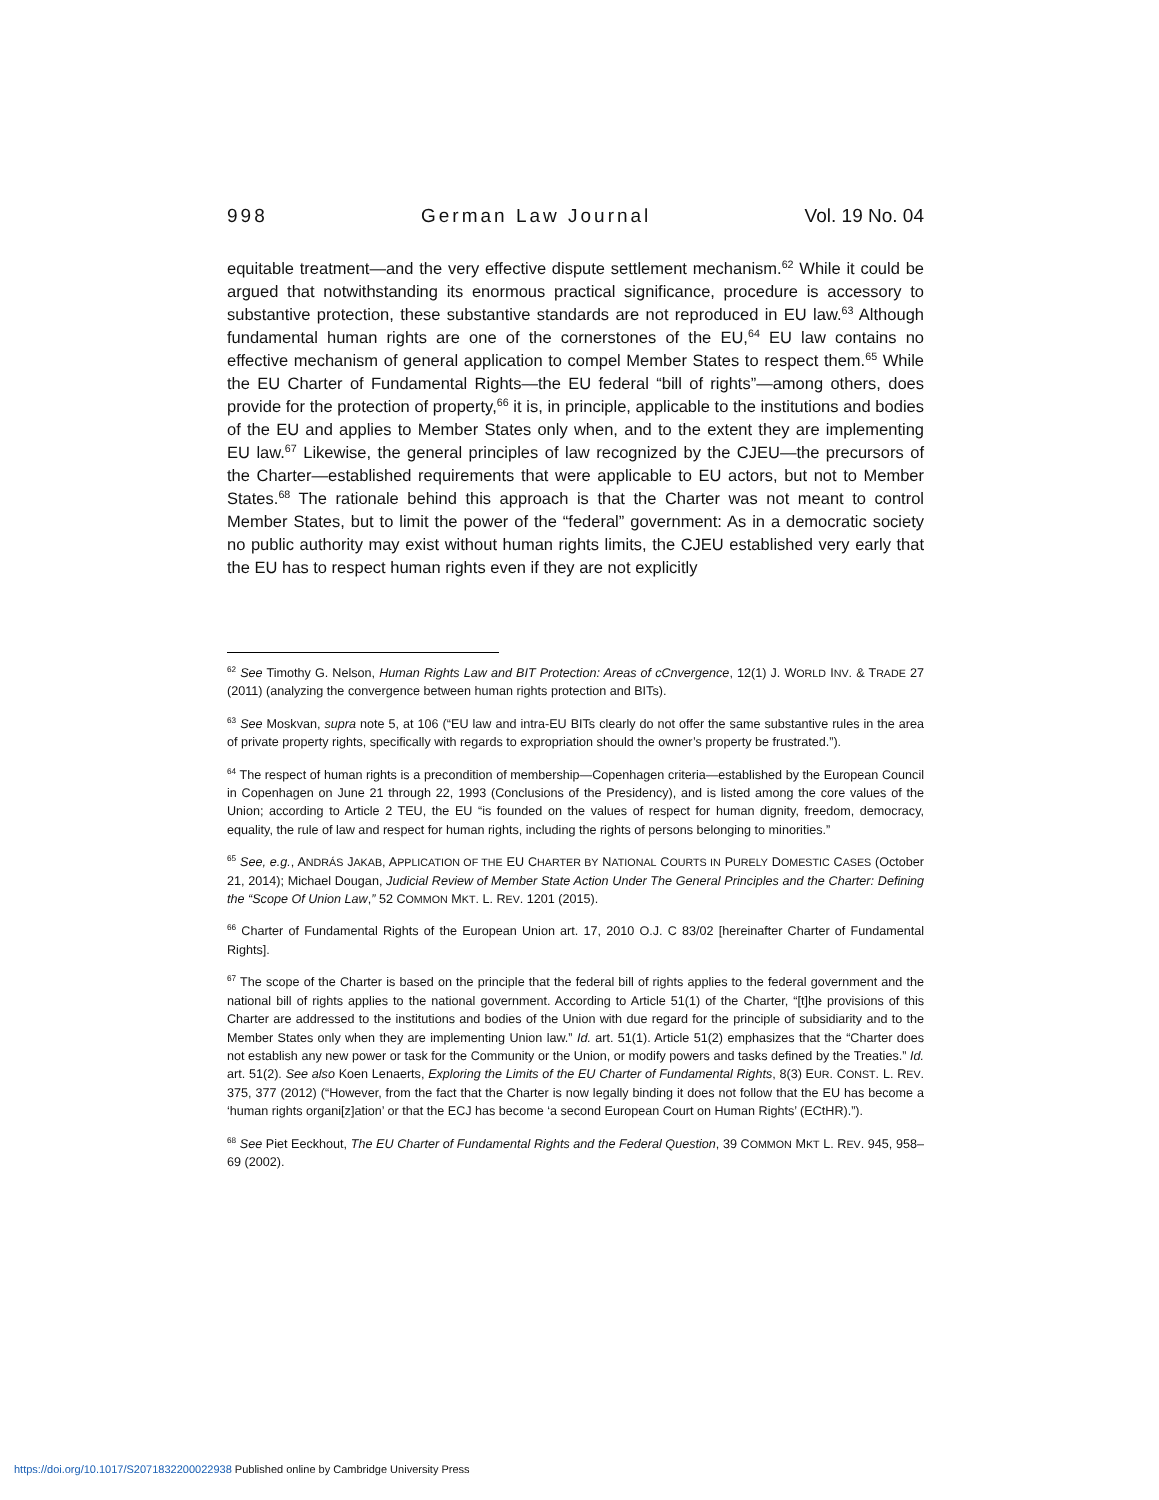998 German Law Journal Vol. 19 No. 04
equitable treatment—and the very effective dispute settlement mechanism.<sup>62</sup> While it could be argued that notwithstanding its enormous practical significance, procedure is accessory to substantive protection, these substantive standards are not reproduced in EU law.<sup>63</sup> Although fundamental human rights are one of the cornerstones of the EU,<sup>64</sup> EU law contains no effective mechanism of general application to compel Member States to respect them.<sup>65</sup> While the EU Charter of Fundamental Rights—the EU federal “bill of rights”—among others, does provide for the protection of property,<sup>66</sup> it is, in principle, applicable to the institutions and bodies of the EU and applies to Member States only when, and to the extent they are implementing EU law.<sup>67</sup> Likewise, the general principles of law recognized by the CJEU—the precursors of the Charter—established requirements that were applicable to EU actors, but not to Member States.<sup>68</sup> The rationale behind this approach is that the Charter was not meant to control Member States, but to limit the power of the “federal” government: As in a democratic society no public authority may exist without human rights limits, the CJEU established very early that the EU has to respect human rights even if they are not explicitly
<sup>62</sup> See Timothy G. Nelson, Human Rights Law and BIT Protection: Areas of cCnvergence, 12(1) J. WORLD INV. & TRADE 27 (2011) (analyzing the convergence between human rights protection and BITs).
<sup>63</sup> See Moskvan, supra note 5, at 106 (“EU law and intra-EU BITs clearly do not offer the same substantive rules in the area of private property rights, specifically with regards to expropriation should the owner’s property be frustrated.”).
<sup>64</sup> The respect of human rights is a precondition of membership—Copenhagen criteria—established by the European Council in Copenhagen on June 21 through 22, 1993 (Conclusions of the Presidency), and is listed among the core values of the Union; according to Article 2 TEU, the EU “is founded on the values of respect for human dignity, freedom, democracy, equality, the rule of law and respect for human rights, including the rights of persons belonging to minorities.”
<sup>65</sup> See, e.g., ANDRÁS JAKAB, APPLICATION OF THE EU CHARTER BY NATIONAL COURTS IN PURELY DOMESTIC CASES (October 21, 2014); Michael Dougan, Judicial Review of Member State Action Under The General Principles and the Charter: Defining the “Scope Of Union Law,” 52 COMMON MKT. L. REV. 1201 (2015).
<sup>66</sup> Charter of Fundamental Rights of the European Union art. 17, 2010 O.J. C 83/02 [hereinafter Charter of Fundamental Rights].
<sup>67</sup> The scope of the Charter is based on the principle that the federal bill of rights applies to the federal government and the national bill of rights applies to the national government. According to Article 51(1) of the Charter, “[t]he provisions of this Charter are addressed to the institutions and bodies of the Union with due regard for the principle of subsidiarity and to the Member States only when they are implementing Union law.” Id. art. 51(1). Article 51(2) emphasizes that the “Charter does not establish any new power or task for the Community or the Union, or modify powers and tasks defined by the Treaties.” Id. art. 51(2). See also Koen Lenaerts, Exploring the Limits of the EU Charter of Fundamental Rights, 8(3) EUR. CONST. L. REV. 375, 377 (2012) (“However, from the fact that the Charter is now legally binding it does not follow that the EU has become a ‘human rights organi[z]ation’ or that the ECJ has become ‘a second European Court on Human Rights’ (ECtHR).”).
<sup>68</sup> See Piet Eeckhout, The EU Charter of Fundamental Rights and the Federal Question, 39 COMMON MKT L. REV. 945, 958–69 (2002).
https://doi.org/10.1017/S2071832200022938 Published online by Cambridge University Press